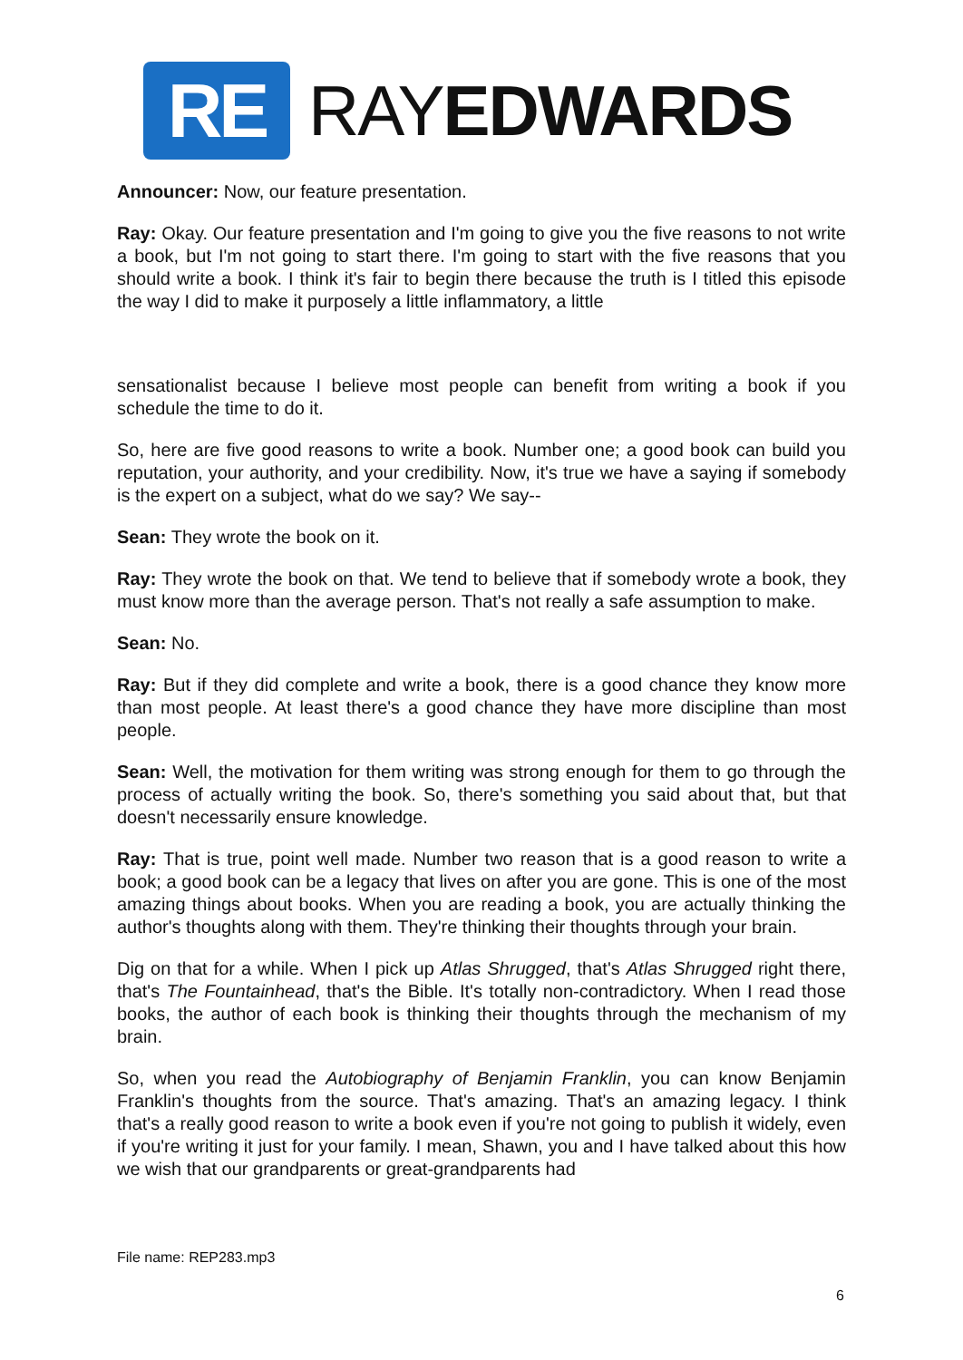RE
RAYEDWARDS
Announcer: Now, our feature presentation.
Ray: Okay. Our feature presentation and I'm going to give you the five reasons to not write a book, but I'm not going to start there. I'm going to start with the five reasons that you should write a book. I think it's fair to begin there because the truth is I titled this episode the way I did to make it purposely a little inflammatory, a little
sensationalist because I believe most people can benefit from writing a book if you schedule the time to do it.
So, here are five good reasons to write a book. Number one; a good book can build you reputation, your authority, and your credibility. Now, it's true we have a saying if somebody is the expert on a subject, what do we say? We say--
Sean: They wrote the book on it.
Ray: They wrote the book on that. We tend to believe that if somebody wrote a book, they must know more than the average person. That's not really a safe assumption to make.
Sean: No.
Ray: But if they did complete and write a book, there is a good chance they know more than most people. At least there's a good chance they have more discipline than most people.
Sean: Well, the motivation for them writing was strong enough for them to go through the process of actually writing the book. So, there's something you said about that, but that doesn't necessarily ensure knowledge.
Ray: That is true, point well made. Number two reason that is a good reason to write a book; a good book can be a legacy that lives on after you are gone. This is one of the most amazing things about books. When you are reading a book, you are actually thinking the author's thoughts along with them. They're thinking their thoughts through your brain.
Dig on that for a while. When I pick up Atlas Shrugged, that's Atlas Shrugged right there, that's The Fountainhead, that's the Bible. It's totally non-contradictory. When I read those books, the author of each book is thinking their thoughts through the mechanism of my brain.
So, when you read the Autobiography of Benjamin Franklin, you can know Benjamin Franklin's thoughts from the source. That's amazing. That's an amazing legacy. I think that's a really good reason to write a book even if you're not going to publish it widely, even if you're writing it just for your family. I mean, Shawn, you and I have talked about this how we wish that our grandparents or great-grandparents had
File name: REP283.mp3
6